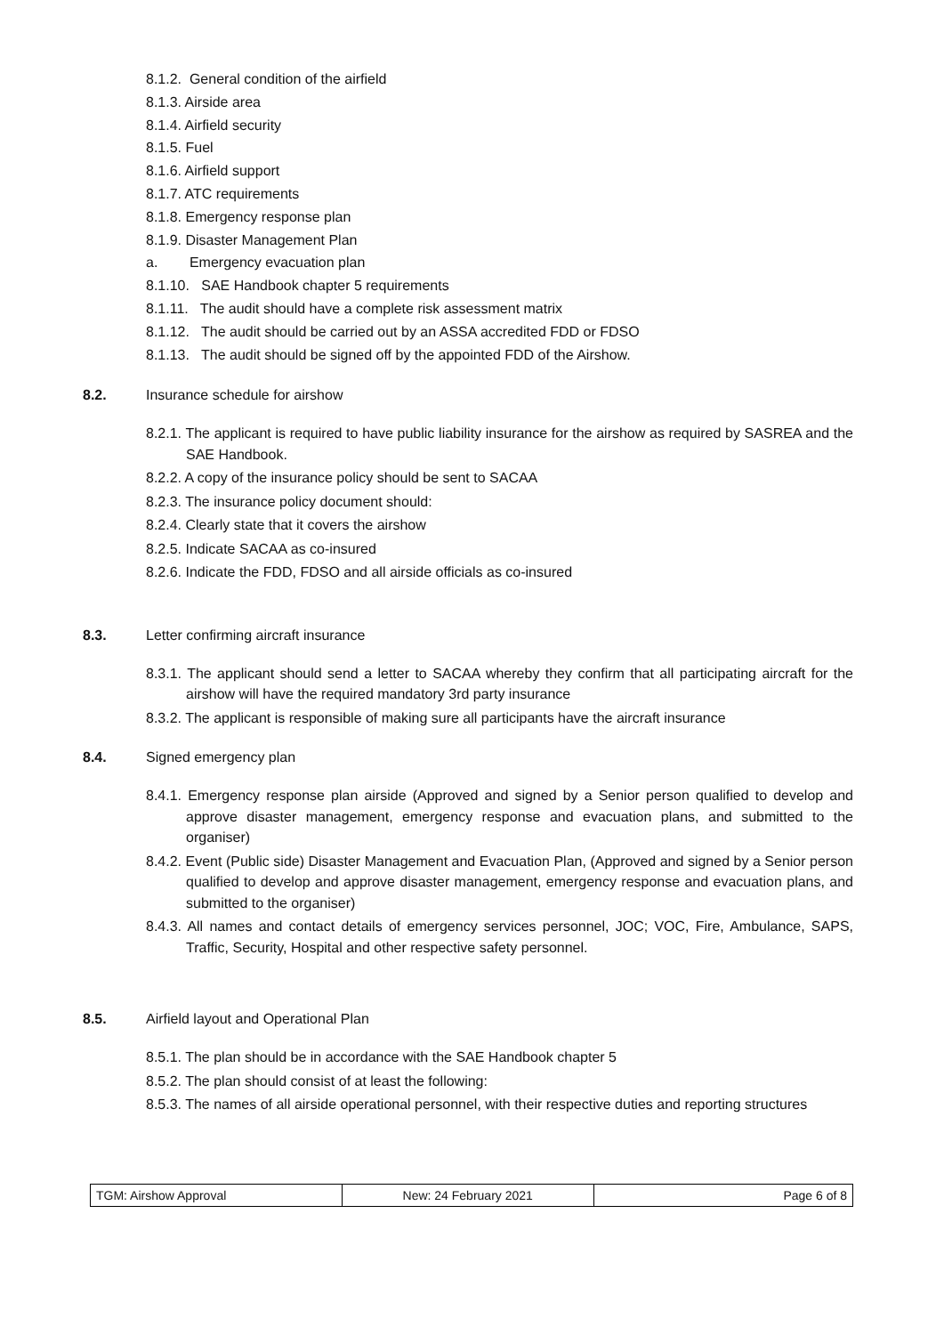8.1.2. General condition of the airfield
8.1.3. Airside area
8.1.4. Airfield security
8.1.5. Fuel
8.1.6. Airfield support
8.1.7. ATC requirements
8.1.8. Emergency response plan
8.1.9. Disaster Management Plan
a. Emergency evacuation plan
8.1.10. SAE Handbook chapter 5 requirements
8.1.11. The audit should have a complete risk assessment matrix
8.1.12. The audit should be carried out by an ASSA accredited FDD or FDSO
8.1.13. The audit should be signed off by the appointed FDD of the Airshow.
8.2. Insurance schedule for airshow
8.2.1. The applicant is required to have public liability insurance for the airshow as required by SASREA and the SAE Handbook.
8.2.2. A copy of the insurance policy should be sent to SACAA
8.2.3. The insurance policy document should:
8.2.4. Clearly state that it covers the airshow
8.2.5. Indicate SACAA as co-insured
8.2.6. Indicate the FDD, FDSO and all airside officials as co-insured
8.3. Letter confirming aircraft insurance
8.3.1. The applicant should send a letter to SACAA whereby they confirm that all participating aircraft for the airshow will have the required mandatory 3rd party insurance
8.3.2. The applicant is responsible of making sure all participants have the aircraft insurance
8.4. Signed emergency plan
8.4.1. Emergency response plan airside (Approved and signed by a Senior person qualified to develop and approve disaster management, emergency response and evacuation plans, and submitted to the organiser)
8.4.2. Event (Public side) Disaster Management and Evacuation Plan, (Approved and signed by a Senior person qualified to develop and approve disaster management, emergency response and evacuation plans, and submitted to the organiser)
8.4.3. All names and contact details of emergency services personnel, JOC; VOC, Fire, Ambulance, SAPS, Traffic, Security, Hospital and other respective safety personnel.
8.5. Airfield layout and Operational Plan
8.5.1. The plan should be in accordance with the SAE Handbook chapter 5
8.5.2. The plan should consist of at least the following:
8.5.3. The names of all airside operational personnel, with their respective duties and reporting structures
| TGM: Airshow Approval | New: 24 February 2021 | Page 6 of 8 |